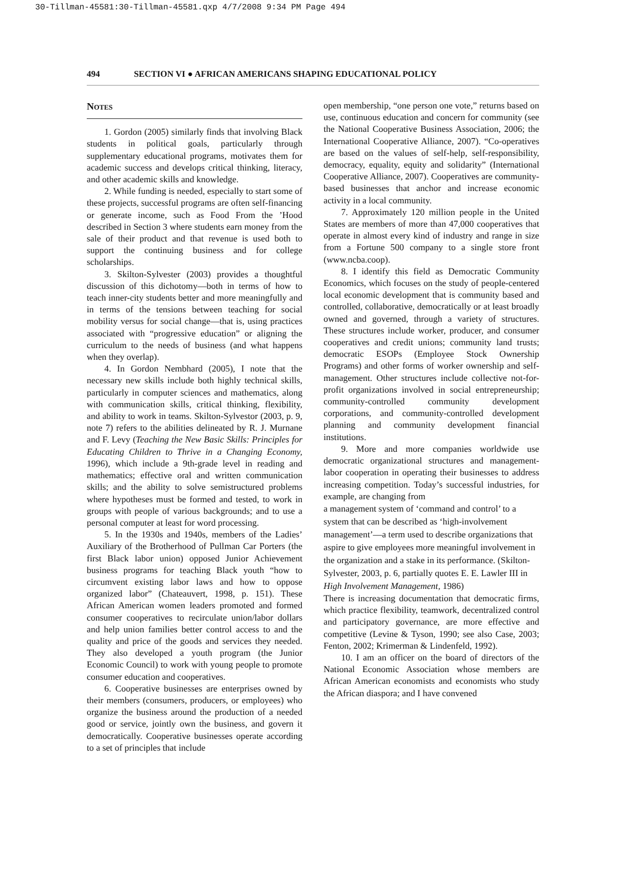30-Tillman-45581:30-Tillman-45581.qxp 4/7/2008 9:34 PM Page 494
494 SECTION VI ● AFRICAN AMERICANS SHAPING EDUCATIONAL POLICY
Notes
1. Gordon (2005) similarly finds that involving Black students in political goals, particularly through supplementary educational programs, motivates them for academic success and develops critical thinking, literacy, and other academic skills and knowledge.
2. While funding is needed, especially to start some of these projects, successful programs are often self-financing or generate income, such as Food From the ’Hood described in Section 3 where students earn money from the sale of their product and that revenue is used both to support the continuing business and for college scholarships.
3. Skilton-Sylvester (2003) provides a thoughtful discussion of this dichotomy—both in terms of how to teach inner-city students better and more meaningfully and in terms of the tensions between teaching for social mobility versus for social change—that is, using practices associated with “progressive education” or aligning the curriculum to the needs of business (and what happens when they overlap).
4. In Gordon Nembhard (2005), I note that the necessary new skills include both highly technical skills, particularly in computer sciences and mathematics, along with communication skills, critical thinking, flexibility, and ability to work in teams. Skilton-Sylvestor (2003, p. 9, note 7) refers to the abilities delineated by R. J. Murnane and F. Levy (Teaching the New Basic Skills: Principles for Educating Children to Thrive in a Changing Economy, 1996), which include a 9th-grade level in reading and mathematics; effective oral and written communication skills; and the ability to solve semistructured problems where hypotheses must be formed and tested, to work in groups with people of various backgrounds; and to use a personal computer at least for word processing.
5. In the 1930s and 1940s, members of the Ladies’ Auxiliary of the Brotherhood of Pullman Car Porters (the first Black labor union) opposed Junior Achievement business programs for teaching Black youth “how to circumvent existing labor laws and how to oppose organized labor” (Chateauvert, 1998, p. 151). These African American women leaders promoted and formed consumer cooperatives to recirculate union/labor dollars and help union families better control access to and the quality and price of the goods and services they needed. They also developed a youth program (the Junior Economic Council) to work with young people to promote consumer education and cooperatives.
6. Cooperative businesses are enterprises owned by their members (consumers, producers, or employees) who organize the business around the production of a needed good or service, jointly own the business, and govern it democratically. Cooperative businesses operate according to a set of principles that include
open membership, “one person one vote,” returns based on use, continuous education and concern for community (see the National Cooperative Business Association, 2006; the International Cooperative Alliance, 2007). “Co-operatives are based on the values of self-help, self-responsibility, democracy, equality, equity and solidarity” (International Cooperative Alliance, 2007). Cooperatives are community-based businesses that anchor and increase economic activity in a local community.
7. Approximately 120 million people in the United States are members of more than 47,000 cooperatives that operate in almost every kind of industry and range in size from a Fortune 500 company to a single store front (www.ncba.coop).
8. I identify this field as Democratic Community Economics, which focuses on the study of people-centered local economic development that is community based and controlled, collaborative, democratically or at least broadly owned and governed, through a variety of structures. These structures include worker, producer, and consumer cooperatives and credit unions; community land trusts; democratic ESOPs (Employee Stock Ownership Programs) and other forms of worker ownership and self-management. Other structures include collective not-for-profit organizations involved in social entrepreneurship; community-controlled community development corporations, and community-controlled development planning and community development financial institutions.
9. More and more companies worldwide use democratic organizational structures and management-labor cooperation in operating their businesses to address increasing competition. Today’s successful industries, for example, are changing from
a management system of ‘command and control’ to a system that can be described as ‘high-involvement management’—a term used to describe organizations that aspire to give employees more meaningful involvement in the organization and a stake in its performance. (Skilton-Sylvester, 2003, p. 6, partially quotes E. E. Lawler III in High Involvement Management, 1986)
There is increasing documentation that democratic firms, which practice flexibility, teamwork, decentralized control and participatory governance, are more effective and competitive (Levine & Tyson, 1990; see also Case, 2003; Fenton, 2002; Krimerman & Lindenfeld, 1992).
10. I am an officer on the board of directors of the National Economic Association whose members are African American economists and economists who study the African diaspora; and I have convened